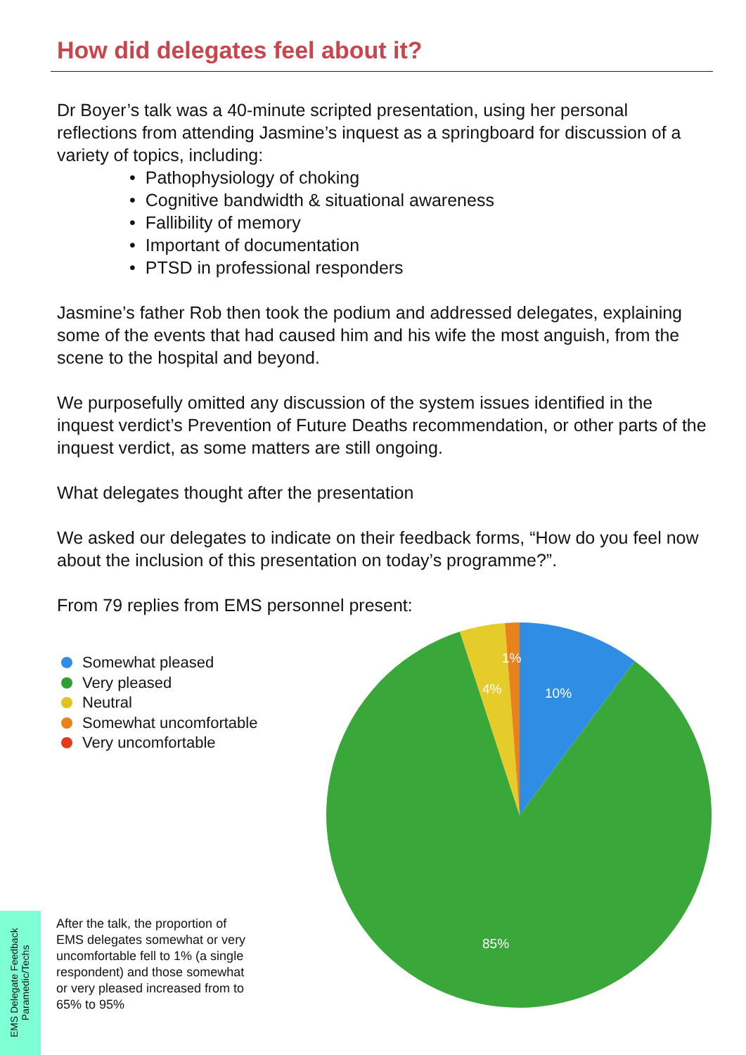How did delegates feel about it?
Dr Boyer’s talk was a 40-minute scripted presentation, using her personal reflections from attending Jasmine’s inquest as a springboard for discussion of a variety of topics, including:
• Pathophysiology of choking
• Cognitive bandwidth & situational awareness
• Fallibility of memory
• Important of documentation
• PTSD in professional responders
Jasmine’s father Rob then took the podium and addressed delegates, explaining some of the events that had caused him and his wife the most anguish, from the scene to the hospital and beyond.
We purposefully omitted any discussion of the system issues identified in the inquest verdict’s Prevention of Future Deaths recommendation, or other parts of the inquest verdict, as some matters are still ongoing.
What delegates thought after the presentation
We asked our delegates to indicate on their feedback forms, “How do you feel now about the inclusion of this presentation on today’s programme?”.
From 79 replies from EMS personnel present:
Somewhat pleased
Very pleased
Neutral
Somewhat uncomfortable
Very uncomfortable
10%
4%
1%
85%
After the talk, the proportion of EMS delegates somewhat or very uncomfortable fell to 1% (a single respondent) and those somewhat or very pleased increased from to 65% to 95%
EMS Delegate Feedback
Paramedic/Techs